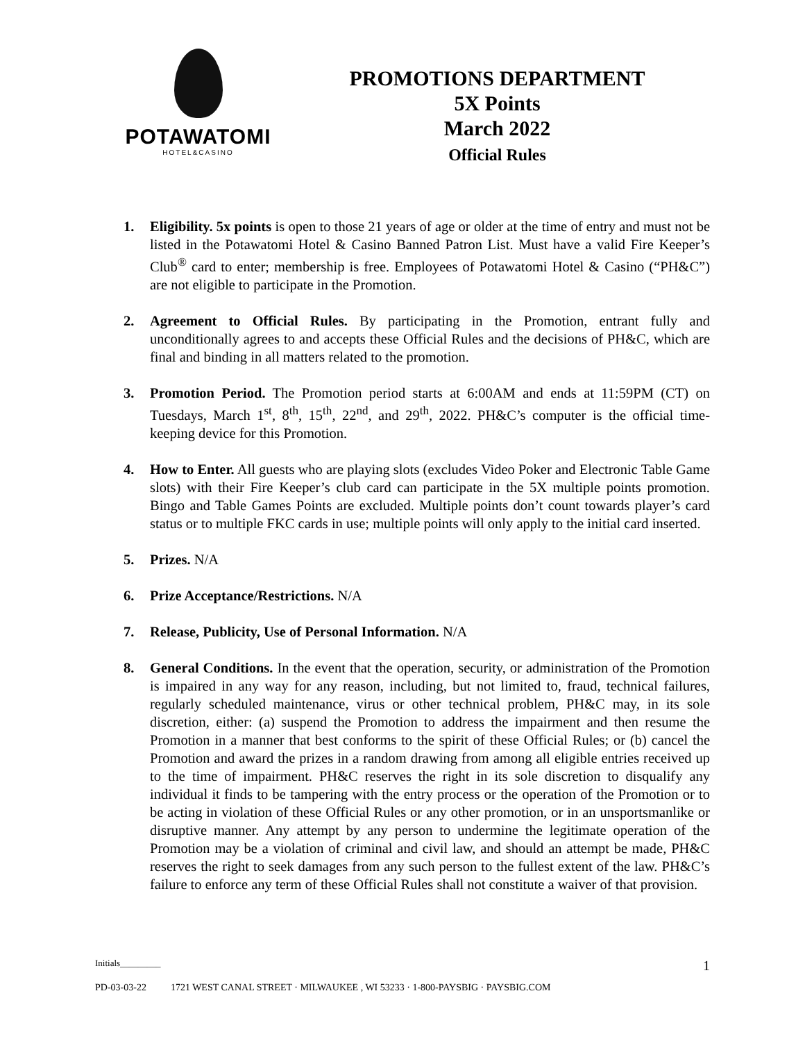POTAWATOMI
HOTEL&CASINO
PROMOTIONS DEPARTMENT
5X Points
March 2022
Official Rules
1. Eligibility. 5x points is open to those 21 years of age or older at the time of entry and must not be listed in the Potawatomi Hotel & Casino Banned Patron List. Must have a valid Fire Keeper’s Club<sup>®</sup> card to enter; membership is free. Employees of Potawatomi Hotel & Casino (“PH&C”) are not eligible to participate in the Promotion.
2. Agreement to Official Rules. By participating in the Promotion, entrant fully and unconditionally agrees to and accepts these Official Rules and the decisions of PH&C, which are final and binding in all matters related to the promotion.
3. Promotion Period. The Promotion period starts at 6:00AM and ends at 11:59PM (CT) on Tuesdays, March 1<sup>st</sup>, 8<sup>th</sup>, 15<sup>th</sup>, 22<sup>nd</sup>, and 29<sup>th</sup>, 2022. PH&C’s computer is the official time-keeping device for this Promotion.
4. How to Enter. All guests who are playing slots (excludes Video Poker and Electronic Table Game slots) with their Fire Keeper’s club card can participate in the 5X multiple points promotion. Bingo and Table Games Points are excluded. Multiple points don’t count towards player’s card status or to multiple FKC cards in use; multiple points will only apply to the initial card inserted.
5. Prizes. N/A
6. Prize Acceptance/Restrictions. N/A
7. Release, Publicity, Use of Personal Information. N/A
8. General Conditions. In the event that the operation, security, or administration of the Promotion is impaired in any way for any reason, including, but not limited to, fraud, technical failures, regularly scheduled maintenance, virus or other technical problem, PH&C may, in its sole discretion, either: (a) suspend the Promotion to address the impairment and then resume the Promotion in a manner that best conforms to the spirit of these Official Rules; or (b) cancel the Promotion and award the prizes in a random drawing from among all eligible entries received up to the time of impairment. PH&C reserves the right in its sole discretion to disqualify any individual it finds to be tampering with the entry process or the operation of the Promotion or to be acting in violation of these Official Rules or any other promotion, or in an unsportsmanlike or disruptive manner. Any attempt by any person to undermine the legitimate operation of the Promotion may be a violation of criminal and civil law, and should an attempt be made, PH&C reserves the right to seek damages from any such person to the fullest extent of the law. PH&C’s failure to enforce any term of these Official Rules shall not constitute a waiver of that provision.
Initials_________ 1
PD-03-03-22 1721 WEST CANAL STREET · MILWAUKEE , WI 53233 · 1-800-PAYSBIG · PAYSBIG.COM